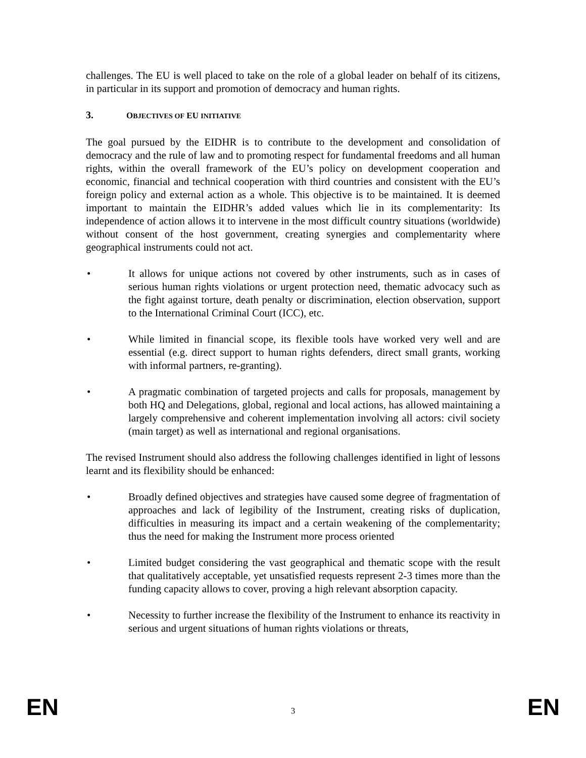challenges. The EU is well placed to take on the role of a global leader on behalf of its citizens, in particular in its support and promotion of democracy and human rights.
3. OBJECTIVES OF EU INITIATIVE
The goal pursued by the EIDHR is to contribute to the development and consolidation of democracy and the rule of law and to promoting respect for fundamental freedoms and all human rights, within the overall framework of the EU’s policy on development cooperation and economic, financial and technical cooperation with third countries and consistent with the EU’s foreign policy and external action as a whole. This objective is to be maintained. It is deemed important to maintain the EIDHR’s added values which lie in its complementarity: Its independence of action allows it to intervene in the most difficult country situations (worldwide) without consent of the host government, creating synergies and complementarity where geographical instruments could not act.
• It allows for unique actions not covered by other instruments, such as in cases of serious human rights violations or urgent protection need, thematic advocacy such as the fight against torture, death penalty or discrimination, election observation, support to the International Criminal Court (ICC), etc.
• While limited in financial scope, its flexible tools have worked very well and are essential (e.g. direct support to human rights defenders, direct small grants, working with informal partners, re-granting).
• A pragmatic combination of targeted projects and calls for proposals, management by both HQ and Delegations, global, regional and local actions, has allowed maintaining a largely comprehensive and coherent implementation involving all actors: civil society (main target) as well as international and regional organisations.
The revised Instrument should also address the following challenges identified in light of lessons learnt and its flexibility should be enhanced:
• Broadly defined objectives and strategies have caused some degree of fragmentation of approaches and lack of legibility of the Instrument, creating risks of duplication, difficulties in measuring its impact and a certain weakening of the complementarity; thus the need for making the Instrument more process oriented
• Limited budget considering the vast geographical and thematic scope with the result that qualitatively acceptable, yet unsatisfied requests represent 2-3 times more than the funding capacity allows to cover, proving a high relevant absorption capacity.
• Necessity to further increase the flexibility of the Instrument to enhance its reactivity in serious and urgent situations of human rights violations or threats,
EN 3 EN